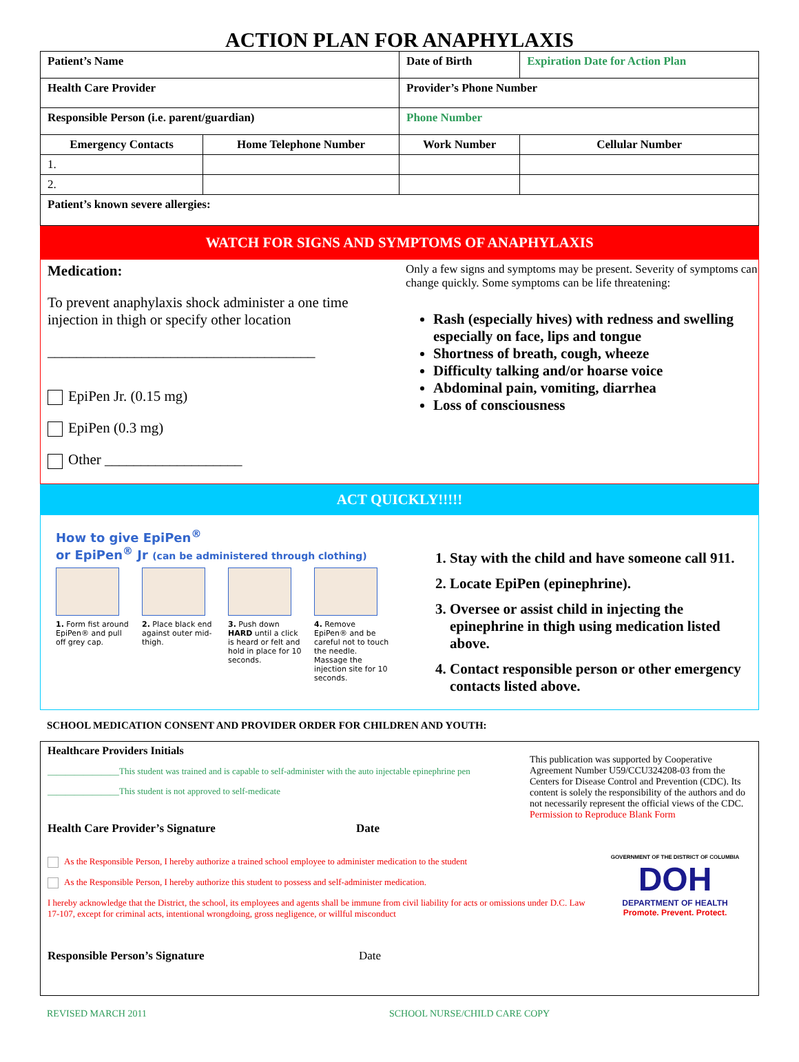ACTION PLAN FOR ANAPHYLAXIS
| Patient’s Name | | Date of Birth | Expiration Date for Action Plan |
| --- | --- | --- | --- |
| Health Care Provider | | Provider’s Phone Number | |
| Responsible Person (i.e. parent/guardian) | | Phone Number | |
| Emergency Contacts | Home Telephone Number | Work Number | Cellular Number |
| 1. | | | |
| 2. | | | |
| Patient’s known severe allergies: | | | |
WATCH FOR SIGNS AND SYMPTOMS OF ANAPHYLAXIS
Medication:
To prevent anaphylaxis shock administer a one time injection in thigh or specify other location
_____________________________________
EpiPen Jr. (0.15 mg)
EpiPen (0.3 mg)
Other ___________________
Only a few signs and symptoms may be present. Severity of symptoms can change quickly. Some symptoms can be life threatening:
Rash (especially hives) with redness and swelling especially on face, lips and tongue
Shortness of breath, cough, wheeze
Difficulty talking and/or hoarse voice
Abdominal pain, vomiting, diarrhea
Loss of consciousness
ACT QUICKLY!!!!!
How to give EpiPen<sup>®</sup>
or EpiPen<sup>®</sup> Jr (can be administered through clothing)
1. Form fist around EpiPen® and pull off grey cap.
2. Place black end against outer mid-thigh.
3. Push down HARD until a click is heard or felt and hold in place for 10 seconds.
4. Remove EpiPen® and be careful not to touch the needle. Massage the injection site for 10 seconds.
1. Stay with the child and have someone call 911.
2. Locate EpiPen (epinephrine).
3. Oversee or assist child in injecting the epinephrine in thigh using medication listed above.
4. Contact responsible person or other emergency contacts listed above.
SCHOOL MEDICATION CONSENT AND PROVIDER ORDER FOR CHILDREN AND YOUTH:
Healthcare Providers Initials
________________This student was trained and is capable to self-administer with the auto injectable epinephrine pen
________________This student is not approved to self-medicate
Health Care Provider’s Signature Date
This publication was supported by Cooperative Agreement Number U59/CCU324208-03 from the Centers for Disease Control and Prevention (CDC). Its content is solely the responsibility of the authors and do not necessarily represent the official views of the CDC.
Permission to Reproduce Blank Form
As the Responsible Person, I hereby authorize a trained school employee to administer medication to the student
As the Responsible Person, I hereby authorize this student to possess and self-administer medication.
I hereby acknowledge that the District, the school, its employees and agents shall be immune from civil liability for acts or omissions under D.C. Law 17-107, except for criminal acts, intentional wrongdoing, gross negligence, or willful misconduct
GOVERNMENT OF THE DISTRICT OF COLUMBIA
DOH
DEPARTMENT OF HEALTH
Promote. Prevent. Protect.
Responsible Person’s Signature Date
REVISED MARCH 2011 SCHOOL NURSE/CHILD CARE COPY